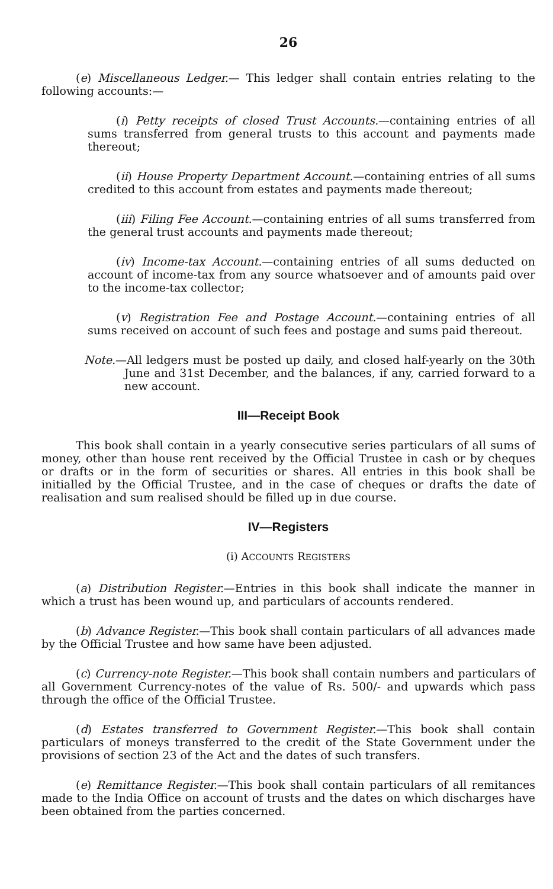26
(e) Miscellaneous Ledger.— This ledger shall contain entries relating to the following accounts:—
(i) Petty receipts of closed Trust Accounts.—containing entries of all sums transferred from general trusts to this account and payments made thereout;
(ii) House Property Department Account.—containing entries of all sums credited to this account from estates and payments made thereout;
(iii) Filing Fee Account.—containing entries of all sums transferred from the general trust accounts and payments made thereout;
(iv) Income-tax Account.—containing entries of all sums deducted on account of income-tax from any source whatsoever and of amounts paid over to the income-tax collector;
(v) Registration Fee and Postage Account.—containing entries of all sums received on account of such fees and postage and sums paid thereout.
Note.—All ledgers must be posted up daily, and closed half-yearly on the 30th June and 31st December, and the balances, if any, carried forward to a new account.
III—Receipt Book
This book shall contain in a yearly consecutive series particulars of all sums of money, other than house rent received by the Official Trustee in cash or by cheques or drafts or in the form of securities or shares. All entries in this book shall be initialled by the Official Trustee, and in the case of cheques or drafts the date of realisation and sum realised should be filled up in due course.
IV—Registers
(i) ACCOUNTS REGISTERS
(a) Distribution Register.—Entries in this book shall indicate the manner in which a trust has been wound up, and particulars of accounts rendered.
(b) Advance Register.—This book shall contain particulars of all advances made by the Official Trustee and how same have been adjusted.
(c) Currency-note Register.—This book shall contain numbers and particulars of all Government Currency-notes of the value of Rs. 500/- and upwards which pass through the office of the Official Trustee.
(d) Estates transferred to Government Register.—This book shall contain particulars of moneys transferred to the credit of the State Government under the provisions of section 23 of the Act and the dates of such transfers.
(e) Remittance Register.—This book shall contain particulars of all remitances made to the India Office on account of trusts and the dates on which discharges have been obtained from the parties concerned.